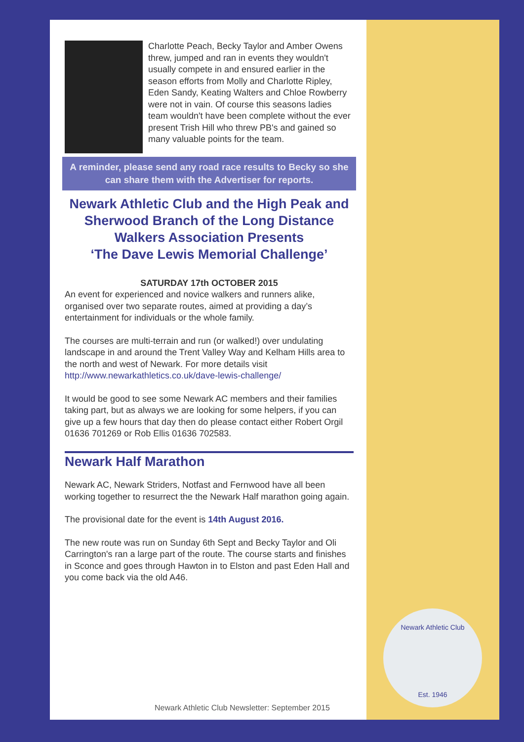Newark Athletic Club
Est. 1946
Charlotte Peach, Becky Taylor and Amber Owens threw, jumped and ran in events they wouldn't usually compete in and ensured earlier in the season efforts from Molly and Charlotte Ripley, Eden Sandy, Keating Walters and Chloe Rowberry were not in vain. Of course this seasons ladies team wouldn't have been complete without the ever present Trish Hill who threw PB's and gained so many valuable points for the team.
A reminder, please send any road race results to Becky so she can share them with the Advertiser for reports.
Newark Athletic Club and the High Peak and Sherwood Branch of the Long Distance Walkers Association Presents
‘The Dave Lewis Memorial Challenge’
SATURDAY 17th OCTOBER 2015
An event for experienced and novice walkers and runners alike, organised over two separate routes, aimed at providing a day’s entertainment for individuals or the whole family.
The courses are multi-terrain and run (or walked!) over undulating landscape in and around the Trent Valley Way and Kelham Hills area to the north and west of Newark. For more details visit http://www.newarkathletics.co.uk/dave-lewis-challenge/
It would be good to see some Newark AC members and their families taking part, but as always we are looking for some helpers, if you can give up a few hours that day then do please contact either Robert Orgil 01636 701269 or Rob Ellis 01636 702583.
Newark Half Marathon
Newark AC, Newark Striders, Notfast and Fernwood have all been working together to resurrect the the Newark Half marathon going again.
The provisional date for the event is 14th August 2016.
The new route was run on Sunday 6th Sept and Becky Taylor and Oli Carrington's ran a large part of the route. The course starts and finishes in Sconce and goes through Hawton in to Elston and past Eden Hall and you come back via the old A46.
Newark Athletic Club Newsletter: September 2015